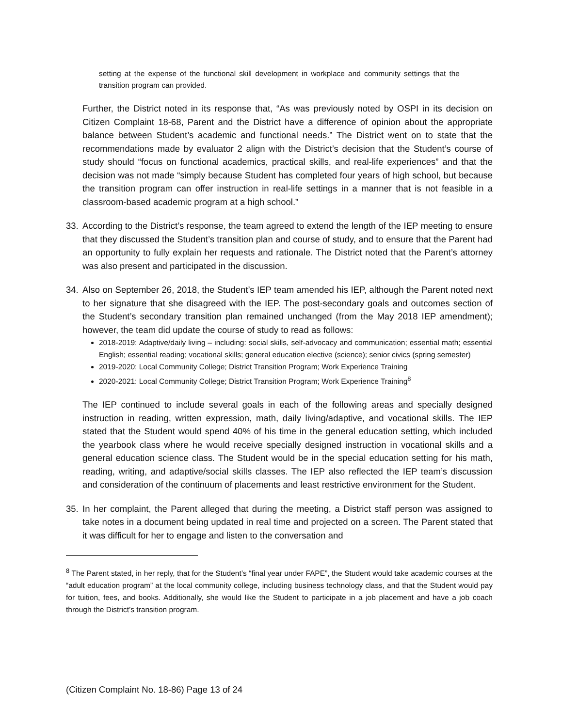setting at the expense of the functional skill development in workplace and community settings that the transition program can provided.
Further, the District noted in its response that, “As was previously noted by OSPI in its decision on Citizen Complaint 18-68, Parent and the District have a difference of opinion about the appropriate balance between Student’s academic and functional needs.” The District went on to state that the recommendations made by evaluator 2 align with the District’s decision that the Student’s course of study should “focus on functional academics, practical skills, and real-life experiences” and that the decision was not made “simply because Student has completed four years of high school, but because the transition program can offer instruction in real-life settings in a manner that is not feasible in a classroom-based academic program at a high school.”
33. According to the District’s response, the team agreed to extend the length of the IEP meeting to ensure that they discussed the Student’s transition plan and course of study, and to ensure that the Parent had an opportunity to fully explain her requests and rationale. The District noted that the Parent’s attorney was also present and participated in the discussion.
34. Also on September 26, 2018, the Student’s IEP team amended his IEP, although the Parent noted next to her signature that she disagreed with the IEP. The post-secondary goals and outcomes section of the Student’s secondary transition plan remained unchanged (from the May 2018 IEP amendment); however, the team did update the course of study to read as follows:
2018-2019: Adaptive/daily living – including: social skills, self-advocacy and communication; essential math; essential English; essential reading; vocational skills; general education elective (science); senior civics (spring semester)
2019-2020: Local Community College; District Transition Program; Work Experience Training
2020-2021: Local Community College; District Transition Program; Work Experience Training<sup>8</sup>
The IEP continued to include several goals in each of the following areas and specially designed instruction in reading, written expression, math, daily living/adaptive, and vocational skills. The IEP stated that the Student would spend 40% of his time in the general education setting, which included the yearbook class where he would receive specially designed instruction in vocational skills and a general education science class. The Student would be in the special education setting for his math, reading, writing, and adaptive/social skills classes. The IEP also reflected the IEP team’s discussion and consideration of the continuum of placements and least restrictive environment for the Student.
35. In her complaint, the Parent alleged that during the meeting, a District staff person was assigned to take notes in a document being updated in real time and projected on a screen. The Parent stated that it was difficult for her to engage and listen to the conversation and
<sup>8</sup> The Parent stated, in her reply, that for the Student’s “final year under FAPE”, the Student would take academic courses at the “adult education program” at the local community college, including business technology class, and that the Student would pay for tuition, fees, and books. Additionally, she would like the Student to participate in a job placement and have a job coach through the District’s transition program.
(Citizen Complaint No. 18-86) Page 13 of 24